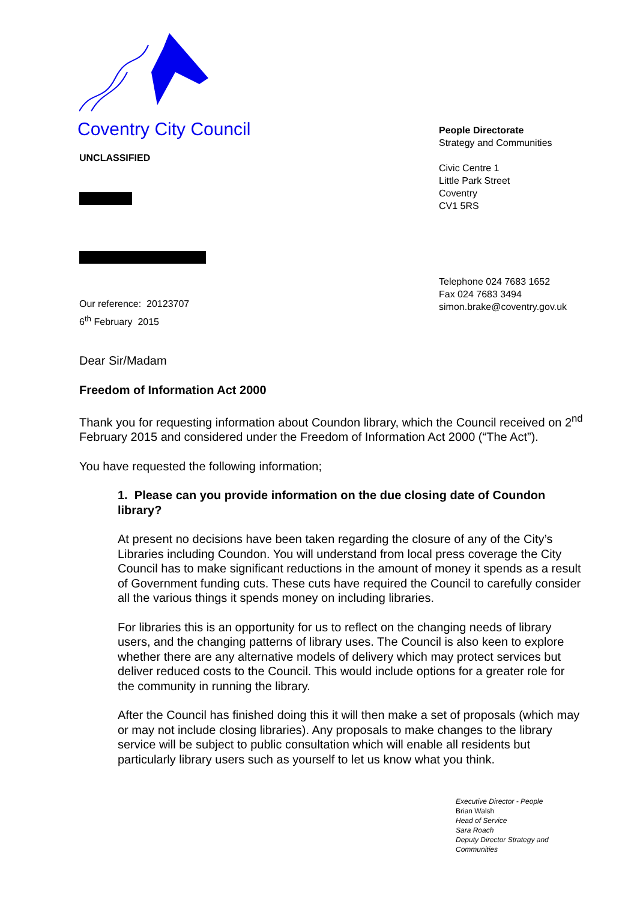Coventry City Council
UNCLASSIFIED
Our reference: 20123707
6<sup>th</sup> February 2015
People Directorate
Strategy and Communities
Civic Centre 1
Little Park Street
Coventry
CV1 5RS
Telephone 024 7683 1652
Fax 024 7683 3494
simon.brake@coventry.gov.uk
Dear Sir/Madam
Freedom of Information Act 2000
Thank you for requesting information about Coundon library, which the Council received on 2<sup>nd</sup> February 2015 and considered under the Freedom of Information Act 2000 (“The Act”).
You have requested the following information;
1. Please can you provide information on the due closing date of Coundon library?
At present no decisions have been taken regarding the closure of any of the City’s Libraries including Coundon. You will understand from local press coverage the City Council has to make significant reductions in the amount of money it spends as a result of Government funding cuts. These cuts have required the Council to carefully consider all the various things it spends money on including libraries.
For libraries this is an opportunity for us to reflect on the changing needs of library users, and the changing patterns of library uses. The Council is also keen to explore whether there are any alternative models of delivery which may protect services but deliver reduced costs to the Council. This would include options for a greater role for the community in running the library.
After the Council has finished doing this it will then make a set of proposals (which may or may not include closing libraries). Any proposals to make changes to the library service will be subject to public consultation which will enable all residents but particularly library users such as yourself to let us know what you think.
Executive Director - People
Brian Walsh
Head of Service
Sara Roach
Deputy Director Strategy and Communities